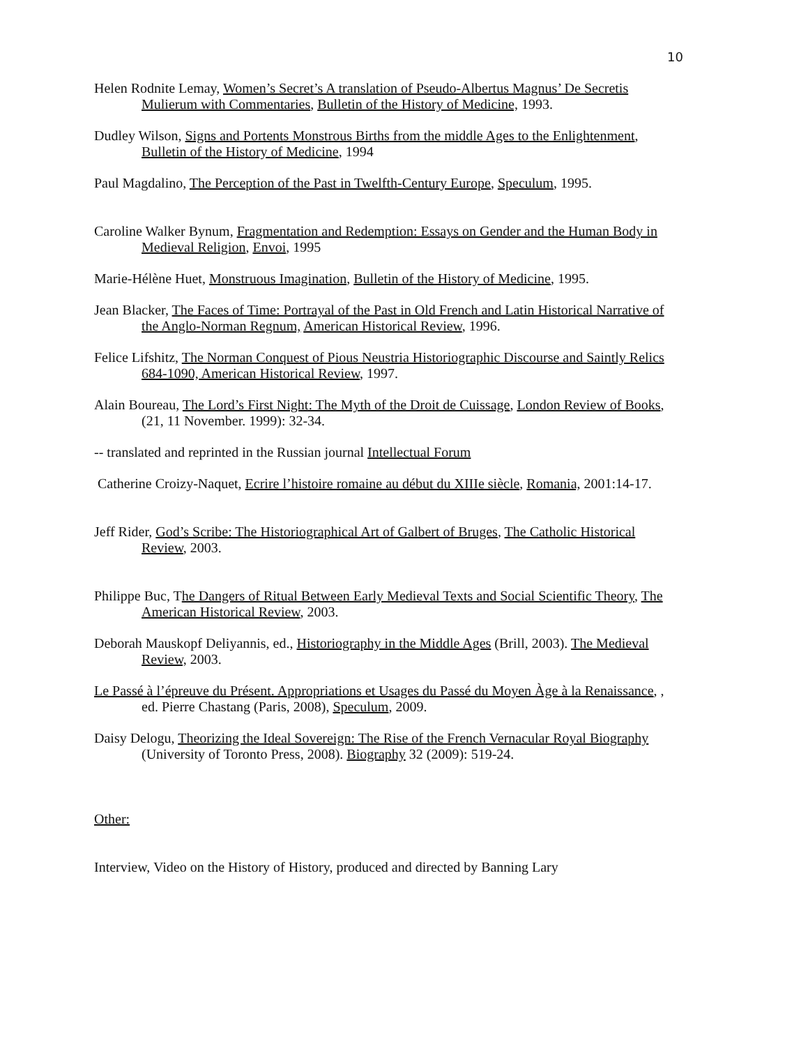10
Helen Rodnite Lemay, Women’s Secret’s A translation of Pseudo-Albertus Magnus’ De Secretis Mulierum with Commentaries, Bulletin of the History of Medicine, 1993.
Dudley Wilson, Signs and Portents Monstrous Births from the middle Ages to the Enlightenment, Bulletin of the History of Medicine, 1994
Paul Magdalino, The Perception of the Past in Twelfth-Century Europe, Speculum, 1995.
Caroline Walker Bynum, Fragmentation and Redemption: Essays on Gender and the Human Body in Medieval Religion, Envoi, 1995
Marie-Hélène Huet, Monstruous Imagination, Bulletin of the History of Medicine, 1995.
Jean Blacker, The Faces of Time: Portrayal of the Past in Old French and Latin Historical Narrative of the Anglo-Norman Regnum, American Historical Review, 1996.
Felice Lifshitz, The Norman Conquest of Pious Neustria Historiographic Discourse and Saintly Relics 684-1090, American Historical Review, 1997.
Alain Boureau, The Lord’s First Night: The Myth of the Droit de Cuissage, London Review of Books, (21, 11 November. 1999): 32-34.
-- translated and reprinted in the Russian journal Intellectual Forum
Catherine Croizy-Naquet, Ecrire l’histoire romaine au début du XIIIe siècle, Romania, 2001:14-17.
Jeff Rider, God’s Scribe: The Historiographical Art of Galbert of Bruges, The Catholic Historical Review, 2003.
Philippe Buc, The Dangers of Ritual Between Early Medieval Texts and Social Scientific Theory, The American Historical Review, 2003.
Deborah Mauskopf Deliyannis, ed., Historiography in the Middle Ages (Brill, 2003). The Medieval Review, 2003.
Le Passé à l’épreuve du Présent. Appropriations et Usages du Passé du Moyen Àge à la Renaissance, , ed. Pierre Chastang (Paris, 2008), Speculum, 2009.
Daisy Delogu, Theorizing the Ideal Sovereign: The Rise of the French Vernacular Royal Biography (University of Toronto Press, 2008). Biography 32 (2009): 519-24.
Other:
Interview, Video on the History of History, produced and directed by Banning Lary